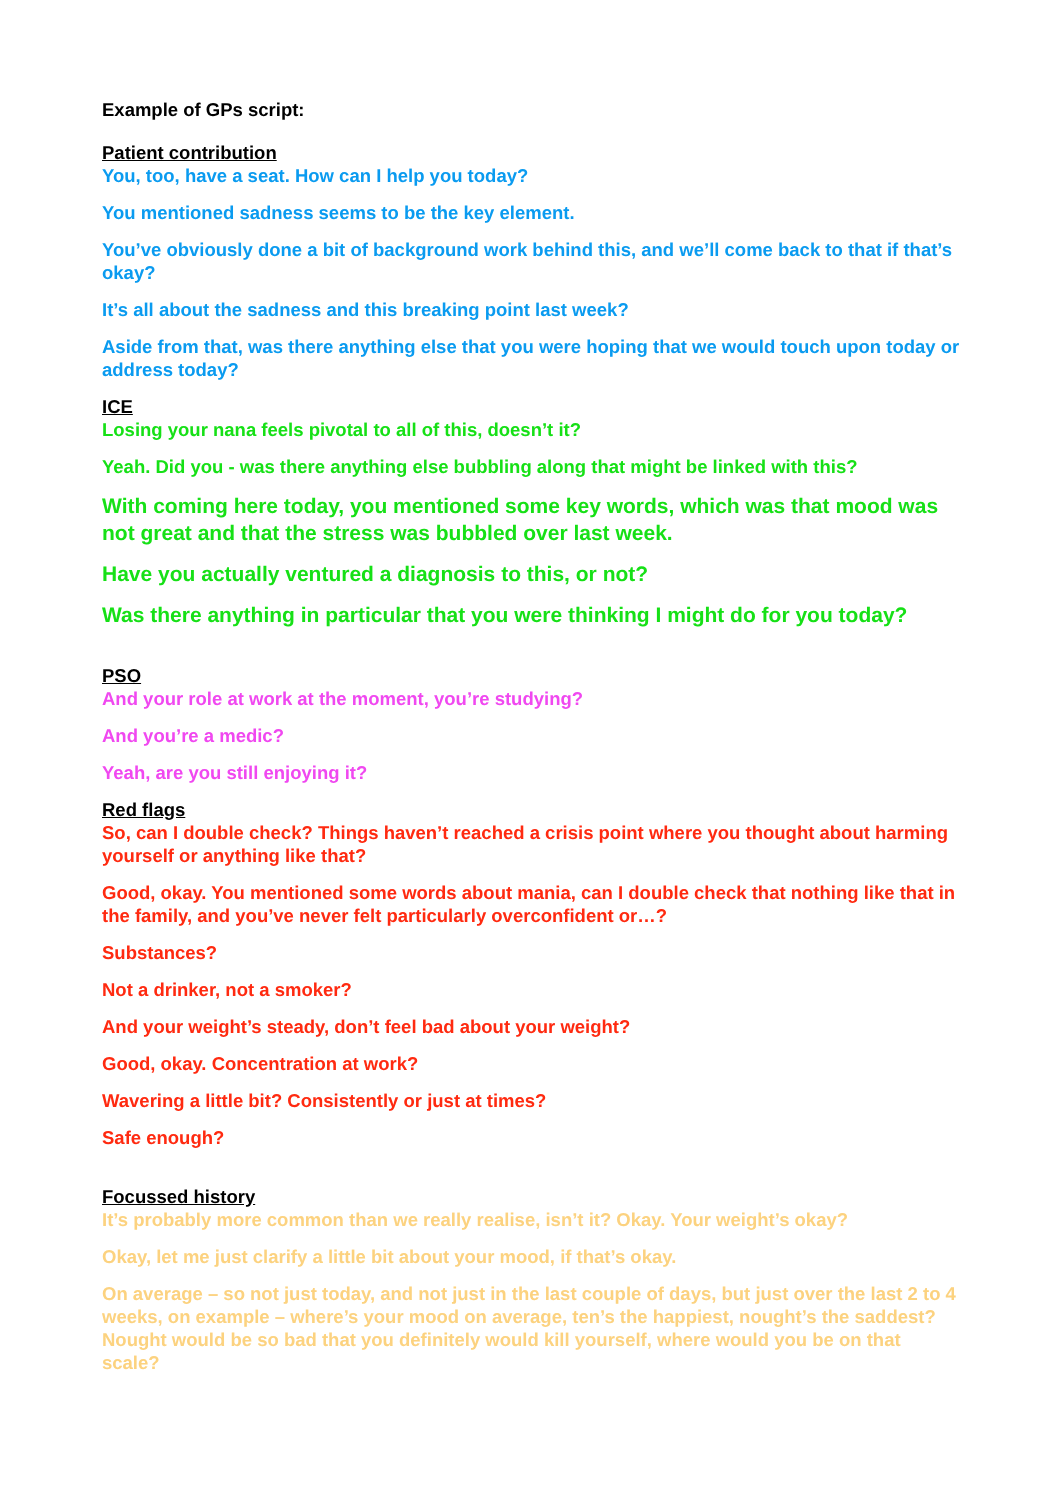Example of GPs script:
Patient contribution
You, too, have a seat. How can I help you today?
You mentioned sadness seems to be the key element.
You’ve obviously done a bit of background work behind this, and we’ll come back to that if that’s okay?
It’s all about the sadness and this breaking point last week?
Aside from that, was there anything else that you were hoping that we would touch upon today or address today?
ICE
Losing your nana feels pivotal to all of this, doesn’t it?
Yeah. Did you - was there anything else bubbling along that might be linked with this?
With coming here today, you mentioned some key words, which was that mood was not great and that the stress was bubbled over last week.
Have you actually ventured a diagnosis to this, or not?
Was there anything in particular that you were thinking I might do for you today?
PSO
And your role at work at the moment, you’re studying?
And you’re a medic?
Yeah, are you still enjoying it?
Red flags
So, can I double check? Things haven’t reached a crisis point where you thought about harming yourself or anything like that?
Good, okay. You mentioned some words about mania, can I double check that nothing like that in the family, and you’ve never felt particularly overconfident or…?
Substances?
Not a drinker, not a smoker?
And your weight’s steady, don’t feel bad about your weight?
Good, okay. Concentration at work?
Wavering a little bit? Consistently or just at times?
Safe enough?
Focussed history
It’s probably more common than we really realise, isn’t it? Okay. Your weight’s okay?
Okay, let me just clarify a little bit about your mood, if that’s okay.
On average – so not just today, and not just in the last couple of days, but just over the last 2 to 4 weeks, on example – where’s your mood on average, ten’s the happiest, nought’s the saddest? Nought would be so bad that you definitely would kill yourself, where would you be on that scale?